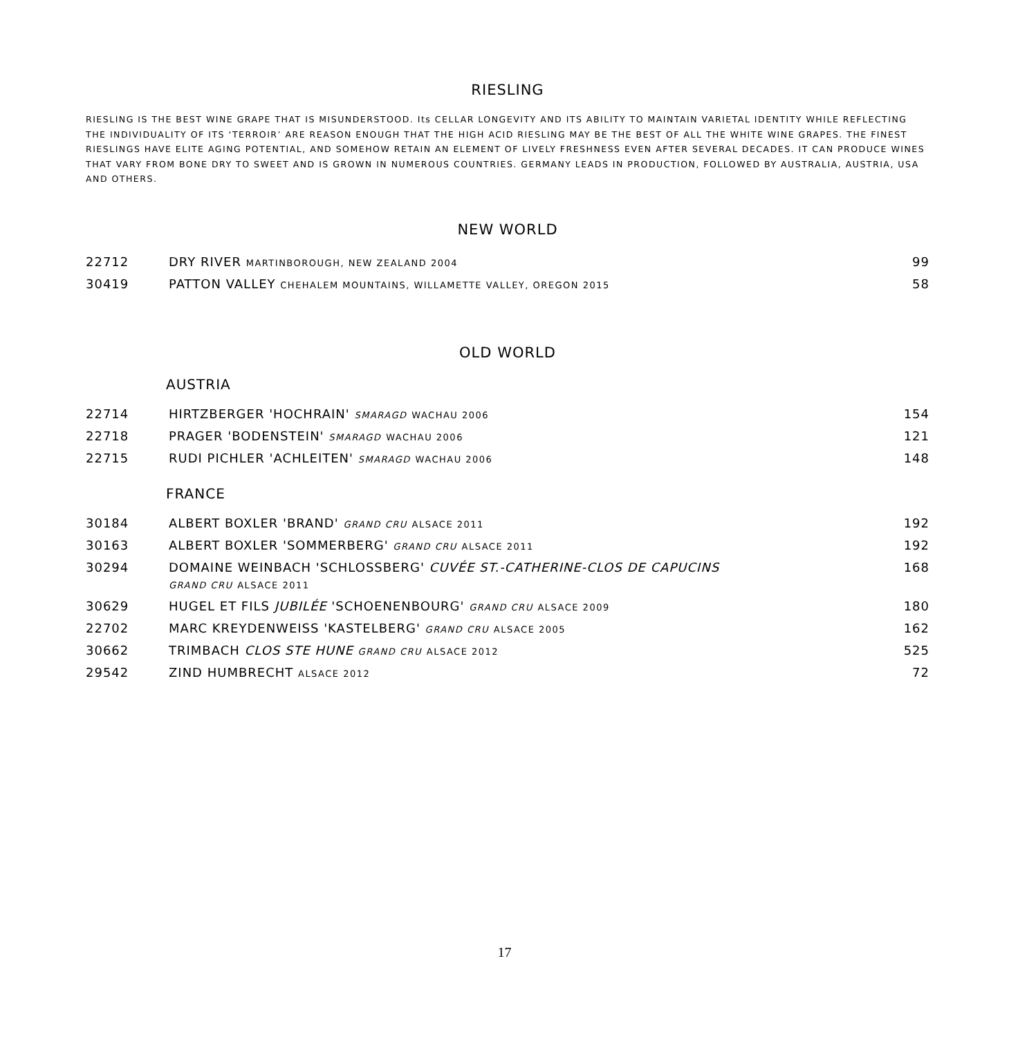RIESLING
RIESLING IS THE BEST WINE GRAPE THAT IS MISUNDERSTOOD. Its CELLAR LONGEVITY AND ITS ABILITY TO MAINTAIN VARIETAL IDENTITY WHILE REFLECTING THE INDIVIDUALITY OF ITS ‘TERROIR’ ARE REASON ENOUGH THAT THE HIGH ACID RIESLING MAY BE THE BEST OF ALL THE WHITE WINE GRAPES. THE FINEST RIESLINGS HAVE ELITE AGING POTENTIAL, AND SOMEHOW RETAIN AN ELEMENT OF LIVELY FRESHNESS EVEN AFTER SEVERAL DECADES. IT CAN PRODUCE WINES THAT VARY FROM BONE DRY TO SWEET AND IS GROWN IN NUMEROUS COUNTRIES. GERMANY LEADS IN PRODUCTION, FOLLOWED BY AUSTRALIA, AUSTRIA, USA AND OTHERS.
NEW WORLD
| 22712 | DRY RIVER MARTINBOROUGH, NEW ZEALAND 2004 | 99 |
| 30419 | PATTON VALLEY CHEHALEM MOUNTAINS, WILLAMETTE VALLEY, OREGON 2015 | 58 |
OLD WORLD
AUSTRIA
| 22714 | HIRTZBERGER 'HOCHRAIN' SMARAGD WACHAU 2006 | 154 |
| 22718 | PRAGER 'BODENSTEIN' SMARAGD WACHAU 2006 | 121 |
| 22715 | RUDI PICHLER 'ACHLEITEN' SMARAGD WACHAU 2006 | 148 |
FRANCE
| 30184 | ALBERT BOXLER 'BRAND' GRAND CRU ALSACE 2011 | 192 |
| 30163 | ALBERT BOXLER 'SOMMERBERG' GRAND CRU ALSACE 2011 | 192 |
| 30294 | DOMAINE WEINBACH 'SCHLOSSBERG' CUVÉE ST.-CATHERINE-CLOS DE CAPUCINS GRAND CRU ALSACE 2011 | 168 |
| 30629 | HUGEL ET FILS JUBILÉE 'SCHOENENBOURG' GRAND CRU ALSACE 2009 | 180 |
| 22702 | MARC KREYDENWEISS 'KASTELBERG' GRAND CRU ALSACE 2005 | 162 |
| 30662 | TRIMBACH CLOS STE HUNE GRAND CRU ALSACE 2012 | 525 |
| 29542 | ZIND HUMBRECHT ALSACE 2012 | 72 |
17